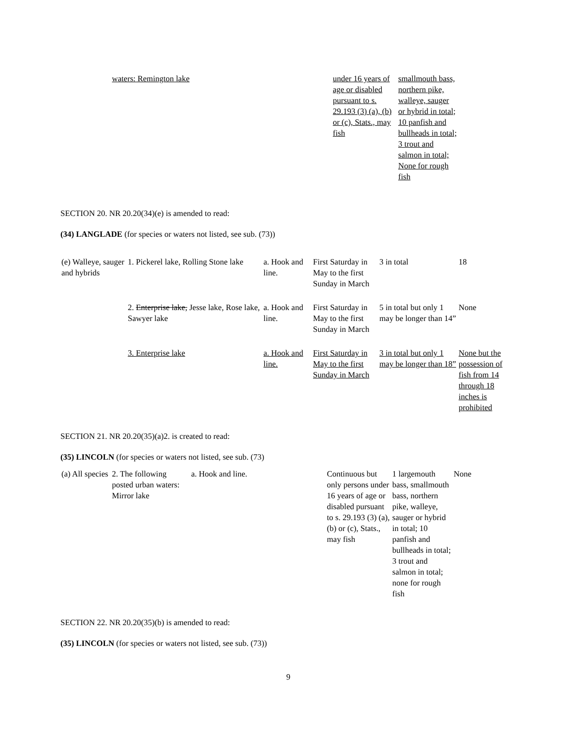| | waters: Remington lake | | under 16 years of age or disabled pursuant to s. 29.193 (3) (a), (b) or (c), Stats., may fish | smallmouth bass, northern pike, walleye, sauger or hybrid in total; 10 panfish and bullheads in total; 3 trout and salmon in total; None for rough fish |
SECTION 20. NR 20.20(34)(e) is amended to read:
(34) LANGLADE (for species or waters not listed, see sub. (73))
| (e) Walleye, sauger and hybrids | 1. Pickerel lake, Rolling Stone lake | a. Hook and line. | First Saturday in May to the first Sunday in March | 3 in total | 18 |
| | 2. Enterprise lake, Jesse lake, Rose lake, Sawyer lake | a. Hook and line. | First Saturday in May to the first Sunday in March | 5 in total but only 1 may be longer than 14” | None |
| | 3. Enterprise lake | a. Hook and line. | First Saturday in May to the first Sunday in March | 3 in total but only 1 may be longer than 18” | None but the possession of fish from 14 through 18 inches is prohibited |
SECTION 21. NR 20.20(35)(a)2. is created to read:
(35) LINCOLN (for species or waters not listed, see sub. (73)
| (a) All species | 2. The following posted urban waters: Mirror lake | a. Hook and line. | Continuous but only persons under 16 years of age or disabled pursuant to s. 29.193 (3) (a), (b) or (c), Stats., may fish | 1 largemouth bass, smallmouth bass, northern pike, walleye, sauger or hybrid in total; 10 panfish and bullheads in total; 3 trout and salmon in total; none for rough fish | None |
SECTION 22. NR 20.20(35)(b) is amended to read:
(35) LINCOLN (for species or waters not listed, see sub. (73))
9